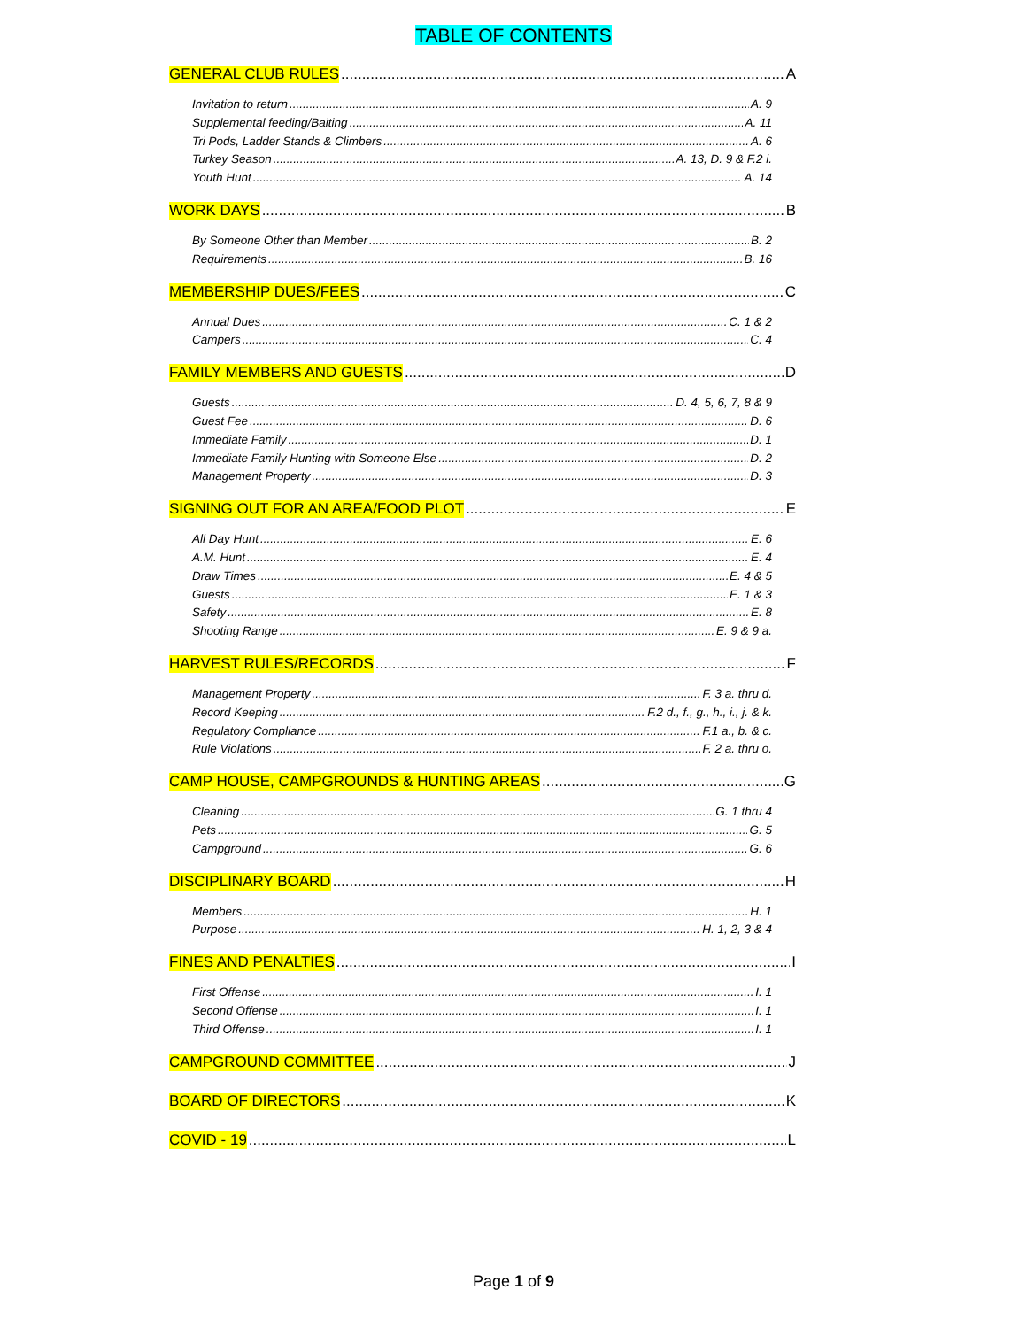TABLE OF CONTENTS
GENERAL CLUB RULES A
Invitation to return A. 9
Supplemental feeding/Baiting A. 11
Tri Pods, Ladder Stands & Climbers A. 6
Turkey Season A. 13, D. 9 & F.2 i.
Youth Hunt A. 14
WORK DAYS B
By Someone Other than Member B. 2
Requirements B. 16
MEMBERSHIP DUES/FEES C
Annual Dues C. 1 & 2
Campers C. 4
FAMILY MEMBERS AND GUESTS D
Guests D. 4, 5, 6, 7, 8 & 9
Guest Fee D. 6
Immediate Family D. 1
Immediate Family Hunting with Someone Else D. 2
Management Property D. 3
SIGNING OUT FOR AN AREA/FOOD PLOT E
All Day Hunt E. 6
A.M. Hunt E. 4
Draw Times E. 4 & 5
Guests E. 1 & 3
Safety E. 8
Shooting Range E. 9 & 9 a.
HARVEST RULES/RECORDS F
Management Property F. 3 a. thru d.
Record Keeping F.2 d., f., g., h., i., j. & k.
Regulatory Compliance F.1 a., b. & c.
Rule Violations F. 2 a. thru o.
CAMP HOUSE, CAMPGROUNDS & HUNTING AREAS G
Cleaning G. 1 thru 4
Pets G. 5
Campground G. 6
DISCIPLINARY BOARD H
Members H. 1
Purpose H. 1, 2, 3 & 4
FINES AND PENALTIES I
First Offense I. 1
Second Offense I. 1
Third Offense I. 1
CAMPGROUND COMMITTEE J
BOARD OF DIRECTORS K
COVID - 19 L
Page 1 of 9